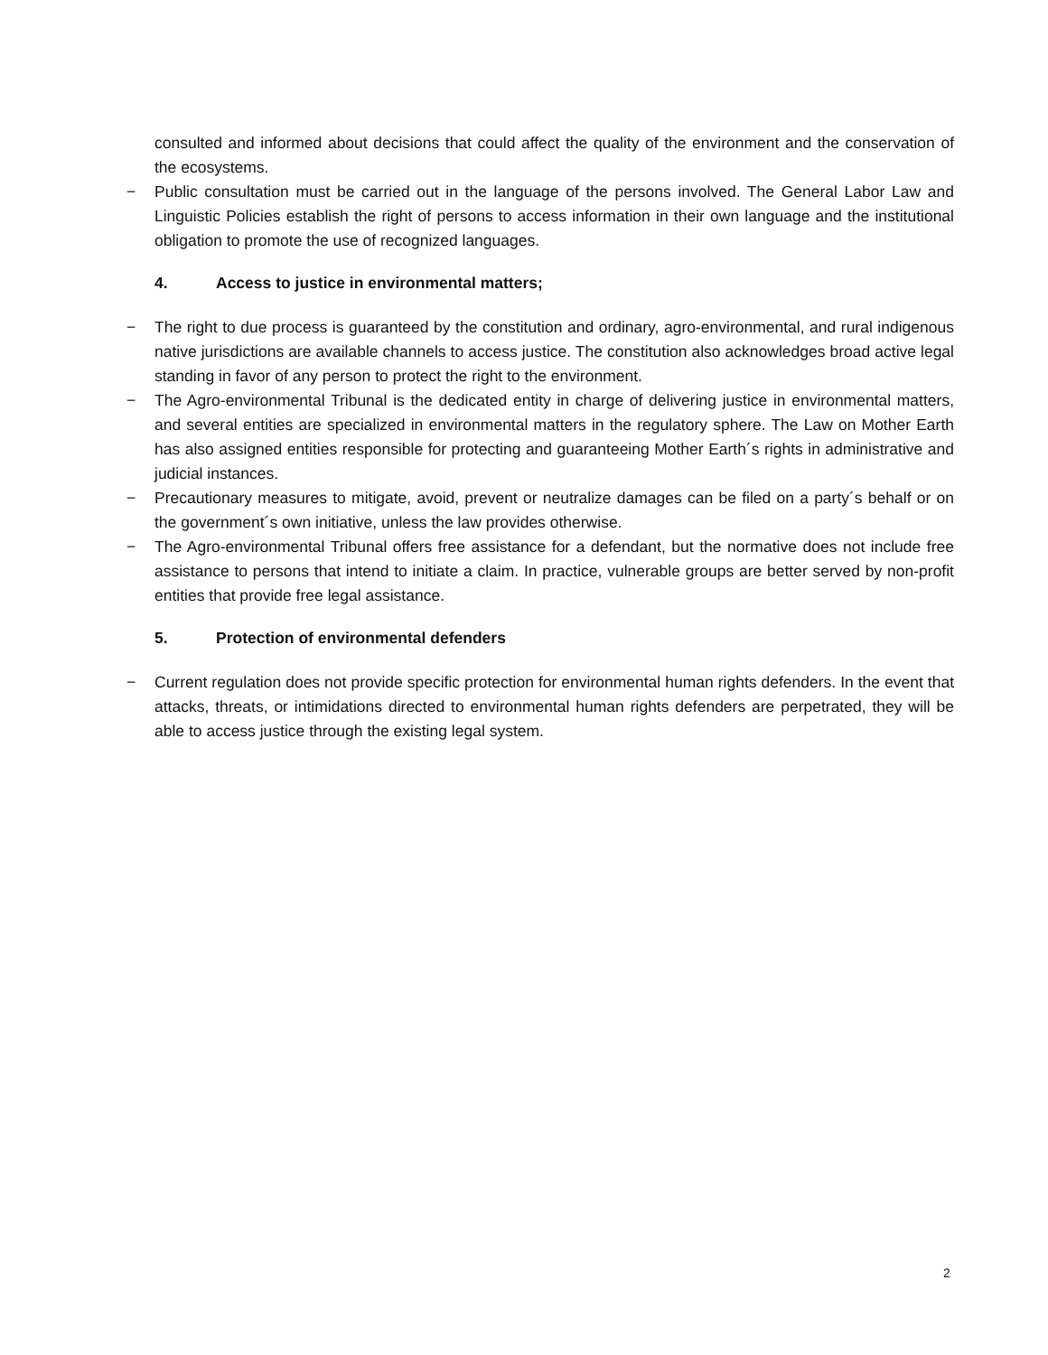consulted and informed about decisions that could affect the quality of the environment and the conservation of the ecosystems.
− Public consultation must be carried out in the language of the persons involved. The General Labor Law and Linguistic Policies establish the right of persons to access information in their own language and the institutional obligation to promote the use of recognized languages.
4. Access to justice in environmental matters;
− The right to due process is guaranteed by the constitution and ordinary, agro-environmental, and rural indigenous native jurisdictions are available channels to access justice. The constitution also acknowledges broad active legal standing in favor of any person to protect the right to the environment.
− The Agro-environmental Tribunal is the dedicated entity in charge of delivering justice in environmental matters, and several entities are specialized in environmental matters in the regulatory sphere. The Law on Mother Earth has also assigned entities responsible for protecting and guaranteeing Mother Earth´s rights in administrative and judicial instances.
− Precautionary measures to mitigate, avoid, prevent or neutralize damages can be filed on a party´s behalf or on the government´s own initiative, unless the law provides otherwise.
− The Agro-environmental Tribunal offers free assistance for a defendant, but the normative does not include free assistance to persons that intend to initiate a claim. In practice, vulnerable groups are better served by non-profit entities that provide free legal assistance.
5. Protection of environmental defenders
− Current regulation does not provide specific protection for environmental human rights defenders. In the event that attacks, threats, or intimidations directed to environmental human rights defenders are perpetrated, they will be able to access justice through the existing legal system.
2